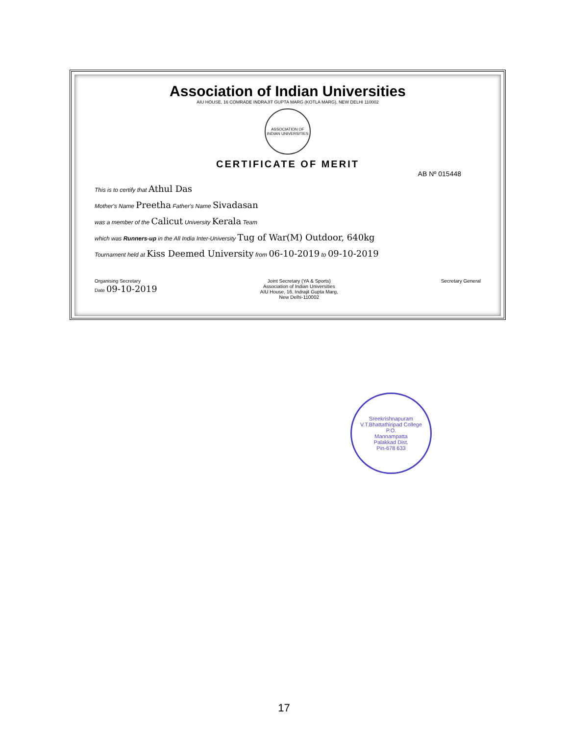Association of Indian Universities
AIU HOUSE, 16 COMRADE INDRAJIT GUPTA MARG (KOTLA MARG), NEW DELHI 110002
ASSOCIATION OF INDIAN UNIVERSITIES
CERTIFICATE OF MERIT
AB Nº 015448
This is to certify that Athul Das
Mother's Name Preetha Father's Name Sivadasan
was a member of the Calicut University Kerala Team
which was Runners-up in the All India Inter-University Tug of War(M) Outdoor, 640kg
Tournament held at Kiss Deemed University from 06-10-2019 to 09-10-2019
Organising Secretary
Date 09-10-2019
Joint Secretary (YA & Sports)
Association of Indian Universities
AIU House, 16, Indrajit Gupta Marg,
New Delhi-110002
Secretary General
Sreekrishnapuram V.T.Bhattathiripad College
P.O.
Mannampatta
Palakkad Dist.
Pin-678 633
17